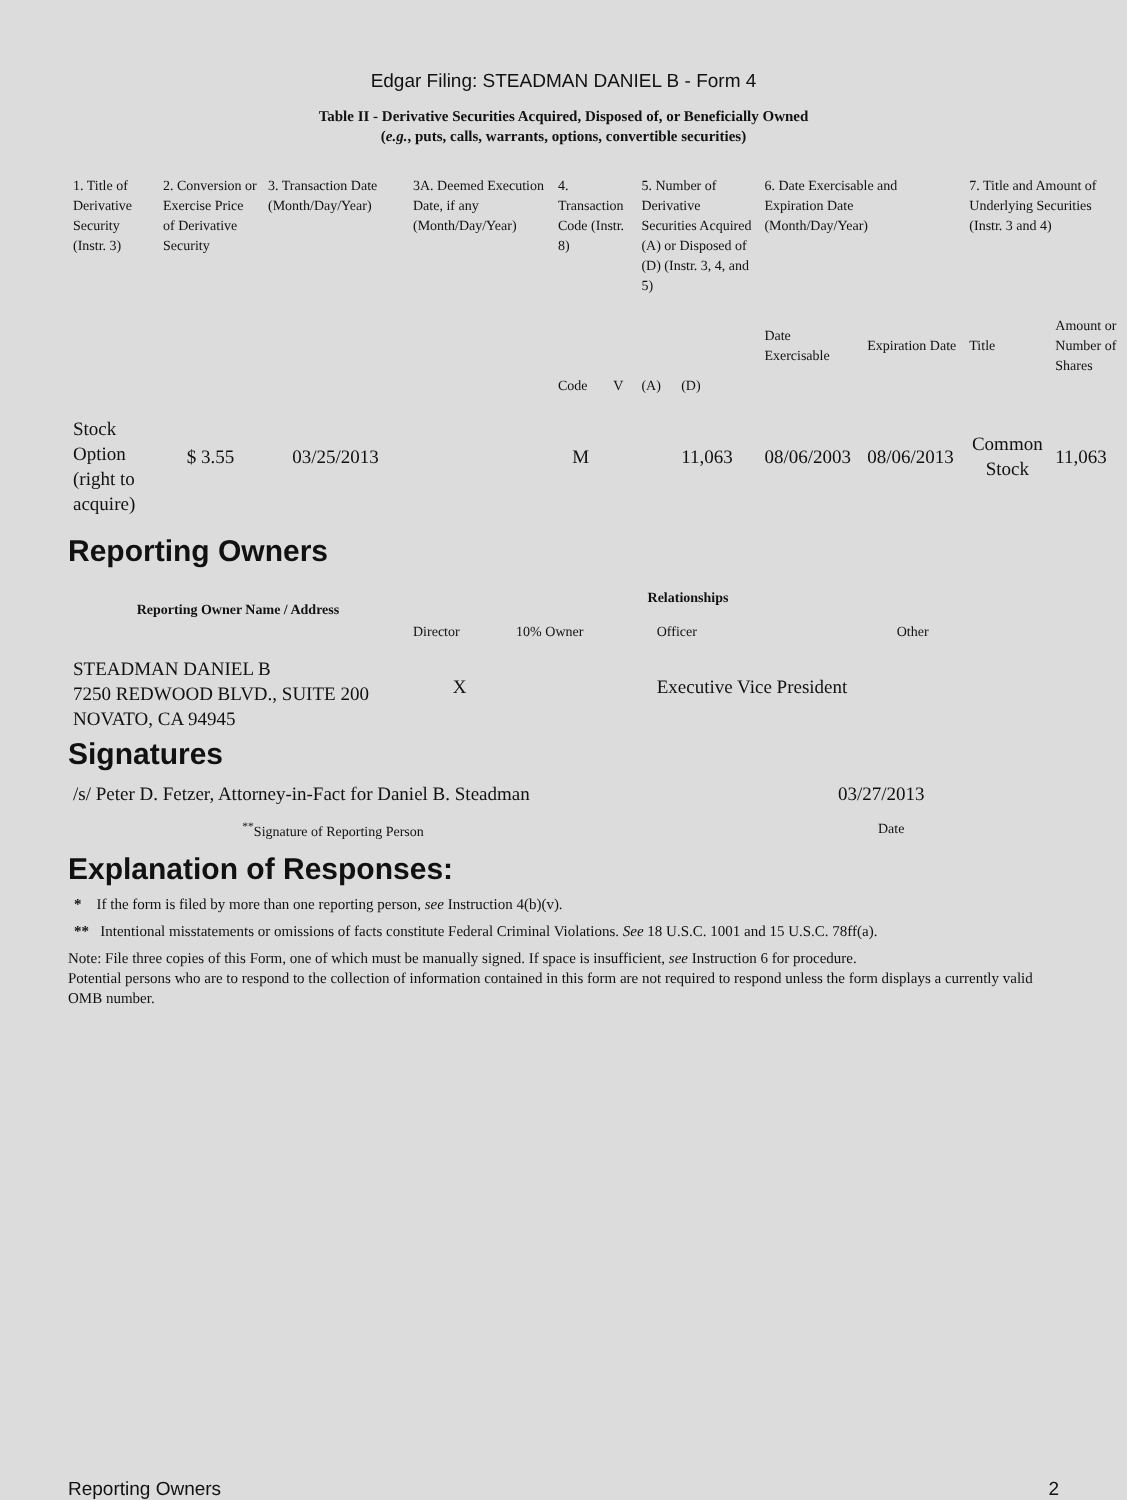Edgar Filing: STEADMAN DANIEL B - Form 4
Table II - Derivative Securities Acquired, Disposed of, or Beneficially Owned
(e.g., puts, calls, warrants, options, convertible securities)
| 1. Title of Derivative Security (Instr. 3) | 2. Conversion or Exercise Price of Derivative Security | 3. Transaction Date (Month/Day/Year) | 3A. Deemed Execution Date, if any (Month/Day/Year) | 4. Transaction Code (Instr. 8) | | 5. Number of Derivative Securities Acquired (A) or Disposed of (D) (Instr. 3, 4, and 5) | | 6. Date Exercisable and Expiration Date (Month/Day/Year) | | 7. Title and Amount of Underlying Securities (Instr. 3 and 4) | |
| --- | --- | --- | --- | --- | --- | --- | --- | --- | --- | --- | --- |
| | | | | Code | V | (A) | (D) | Date Exercisable | Expiration Date | Title | Amount or Number of Shares |
| Stock Option (right to acquire) | $ 3.55 | 03/25/2013 | | M | | | 11,063 | 08/06/2003 | 08/06/2013 | Common Stock | 11,063 |
Reporting Owners
| Reporting Owner Name / Address | Relationships | | | |
| --- | --- | --- | --- | --- |
| | Director | 10% Owner | Officer | Other |
| STEADMAN DANIEL B 7250 REDWOOD BLVD., SUITE 200 NOVATO, CA 94945 | X | | Executive Vice President | |
Signatures
| /s/ Peter D. Fetzer, Attorney-in-Fact for Daniel B. Steadman | 03/27/2013 |
| <sup>**</sup> Signature of Reporting Person | Date |
Explanation of Responses:
* If the form is filed by more than one reporting person, see Instruction 4(b)(v).
** Intentional misstatements or omissions of facts constitute Federal Criminal Violations. See 18 U.S.C. 1001 and 15 U.S.C. 78ff(a).
Note: File three copies of this Form, one of which must be manually signed. If space is insufficient, see Instruction 6 for procedure.
Potential persons who are to respond to the collection of information contained in this form are not required to respond unless the form displays a currently valid OMB number.
Reporting Owners 2